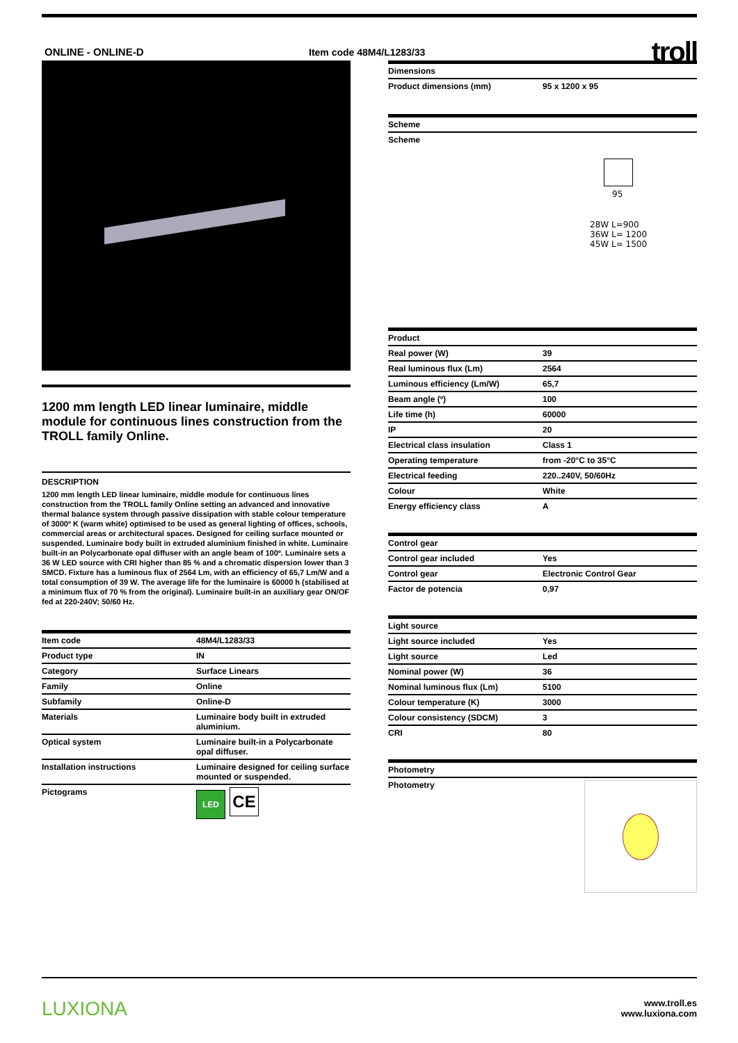ONLINE - ONLINE-D Item code 48M4/L1283/33
troll
1200 mm length LED linear luminaire, middle module for continuous lines construction from the TROLL family Online.
DESCRIPTION
1200 mm length LED linear luminaire, middle module for continuous lines construction from the TROLL family Online setting an advanced and innovative thermal balance system through passive dissipation with stable colour temperature of 3000º K (warm white) optimised to be used as general lighting of offices, schools, commercial areas or architectural spaces. Designed for ceiling surface mounted or suspended. Luminaire body built in extruded aluminium finished in white. Luminaire built-in an Polycarbonate opal diffuser with an angle beam of 100º. Luminaire sets a 36 W LED source with CRI higher than 85 % and a chromatic dispersion lower than 3 SMCD. Fixture has a luminous flux of 2564 Lm, with an efficiency of 65,7 Lm/W and a total consumption of 39 W. The average life for the luminaire is 60000 h (stabilised at a minimum flux of 70 % from the original). Luminaire built-in an auxiliary gear ON/OF fed at 220-240V; 50/60 Hz.
| Item code | 48M4/L1283/33 |
| Product type | IN |
| Category | Surface Linears |
| Family | Online |
| Subfamily | Online-D |
| Materials | Luminaire body built in extruded aluminium. |
| Optical system | Luminaire built-in a Polycarbonate opal diffuser. |
| Installation instructions | Luminaire designed for ceiling surface mounted or suspended. |
| Pictograms | LED CE |
| Dimensions | |
| --- | --- |
| Product dimensions (mm) | 95 x 1200 x 95 |
| Scheme |
| --- |
| Scheme 95 28W L=900 36W L= 1200 45W L= 1500 |
| Product | |
| --- | --- |
| Real power (W) | 39 |
| Real luminous flux (Lm) | 2564 |
| Luminous efficiency (Lm/W) | 65,7 |
| Beam angle (º) | 100 |
| Life time (h) | 60000 |
| IP | 20 |
| Electrical class insulation | Class 1 |
| Operating temperature | from -20°C to 35°C |
| Electrical feeding | 220..240V, 50/60Hz |
| Colour | White |
| Energy efficiency class | A |
| Control gear | |
| --- | --- |
| Control gear included | Yes |
| Control gear | Electronic Control Gear |
| Factor de potencia | 0,97 |
| Light source | |
| --- | --- |
| Light source included | Yes |
| Light source | Led |
| Nominal power (W) | 36 |
| Nominal luminous flux (Lm) | 5100 |
| Colour temperature (K) | 3000 |
| Colour consistency (SDCM) | 3 |
| CRI | 80 |
| Photometry | |
| --- | --- |
| Photometry | |
LUXIONA
www.troll.es
www.luxiona.com